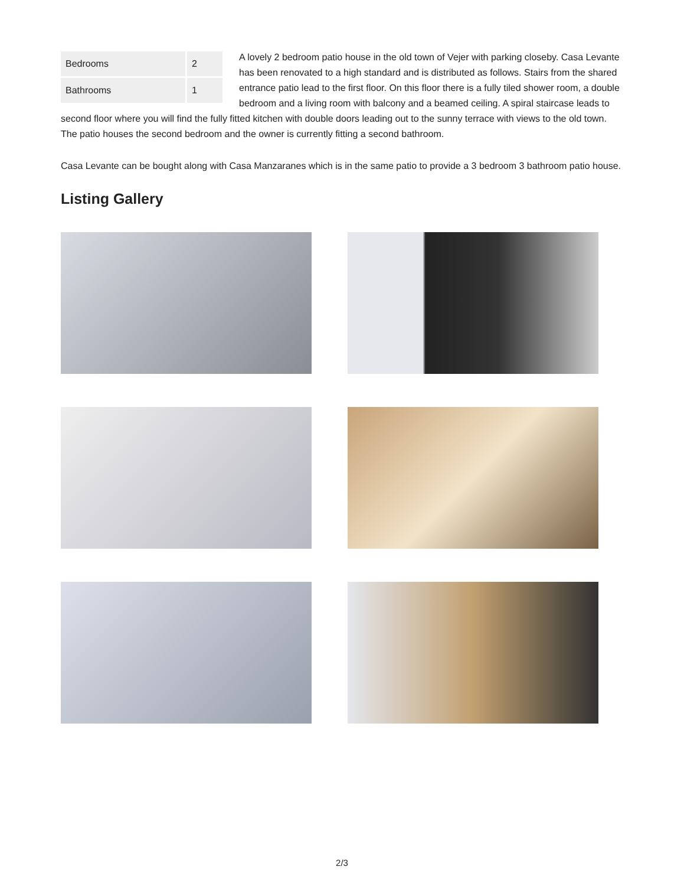| Bedrooms | 2 |
| Bathrooms | 1 |
A lovely 2 bedroom patio house in the old town of Vejer with parking closeby. Casa Levante has been renovated to a high standard and is distributed as follows. Stairs from the shared entrance patio lead to the first floor. On this floor there is a fully tiled shower room, a double bedroom and a living room with balcony and a beamed ceiling. A spiral staircase leads to second floor where you will find the fully fitted kitchen with double doors leading out to the sunny terrace with views to the old town. The patio houses the second bedroom and the owner is currently fitting a second bathroom.
Casa Levante can be bought along with Casa Manzaranes which is in the same patio to provide a 3 bedroom 3 bathroom patio house.
Listing Gallery
2/3